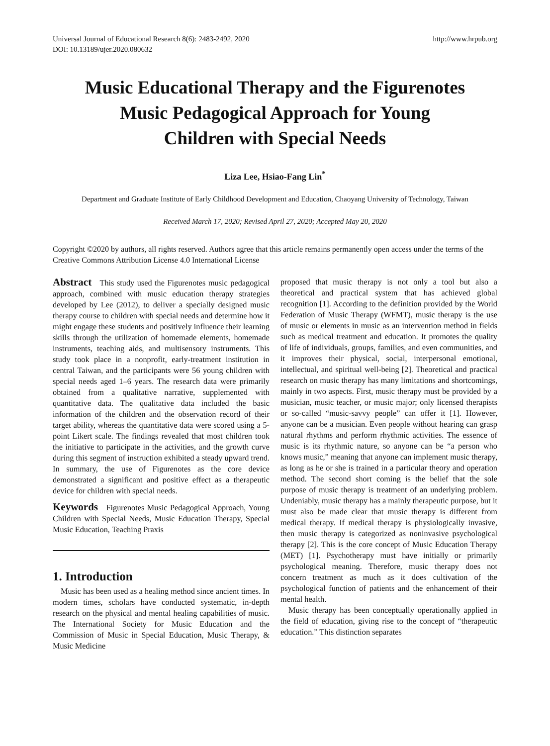Universal Journal of Educational Research 8(6): 2483-2492, 2020
DOI: 10.13189/ujer.2020.080632
http://www.hrpub.org
Music Educational Therapy and the Figurenotes Music Pedagogical Approach for Young Children with Special Needs
Liza Lee, Hsiao-Fang Lin<sup>*</sup>
Department and Graduate Institute of Early Childhood Development and Education, Chaoyang University of Technology, Taiwan
Received March 17, 2020; Revised April 27, 2020; Accepted May 20, 2020
Copyright ©2020 by authors, all rights reserved. Authors agree that this article remains permanently open access under the terms of the Creative Commons Attribution License 4.0 International License
Abstract This study used the Figurenotes music pedagogical approach, combined with music education therapy strategies developed by Lee (2012), to deliver a specially designed music therapy course to children with special needs and determine how it might engage these students and positively influence their learning skills through the utilization of homemade elements, homemade instruments, teaching aids, and multisensory instruments. This study took place in a nonprofit, early-treatment institution in central Taiwan, and the participants were 56 young children with special needs aged 1–6 years. The research data were primarily obtained from a qualitative narrative, supplemented with quantitative data. The qualitative data included the basic information of the children and the observation record of their target ability, whereas the quantitative data were scored using a 5-point Likert scale. The findings revealed that most children took the initiative to participate in the activities, and the growth curve during this segment of instruction exhibited a steady upward trend. In summary, the use of Figurenotes as the core device demonstrated a significant and positive effect as a therapeutic device for children with special needs.
Keywords Figurenotes Music Pedagogical Approach, Young Children with Special Needs, Music Education Therapy, Special Music Education, Teaching Praxis
1. Introduction
Music has been used as a healing method since ancient times. In modern times, scholars have conducted systematic, in-depth research on the physical and mental healing capabilities of music. The International Society for Music Education and the Commission of Music in Special Education, Music Therapy, & Music Medicine
proposed that music therapy is not only a tool but also a theoretical and practical system that has achieved global recognition [1]. According to the definition provided by the World Federation of Music Therapy (WFMT), music therapy is the use of music or elements in music as an intervention method in fields such as medical treatment and education. It promotes the quality of life of individuals, groups, families, and even communities, and it improves their physical, social, interpersonal emotional, intellectual, and spiritual well-being [2]. Theoretical and practical research on music therapy has many limitations and shortcomings, mainly in two aspects. First, music therapy must be provided by a musician, music teacher, or music major; only licensed therapists or so-called “music-savvy people” can offer it [1]. However, anyone can be a musician. Even people without hearing can grasp natural rhythms and perform rhythmic activities. The essence of music is its rhythmic nature, so anyone can be “a person who knows music,” meaning that anyone can implement music therapy, as long as he or she is trained in a particular theory and operation method. The second short coming is the belief that the sole purpose of music therapy is treatment of an underlying problem. Undeniably, music therapy has a mainly therapeutic purpose, but it must also be made clear that music therapy is different from medical therapy. If medical therapy is physiologically invasive, then music therapy is categorized as noninvasive psychological therapy [2]. This is the core concept of Music Education Therapy (MET) [1]. Psychotherapy must have initially or primarily psychological meaning. Therefore, music therapy does not concern treatment as much as it does cultivation of the psychological function of patients and the enhancement of their mental health.
Music therapy has been conceptually operationally applied in the field of education, giving rise to the concept of “therapeutic education.” This distinction separates